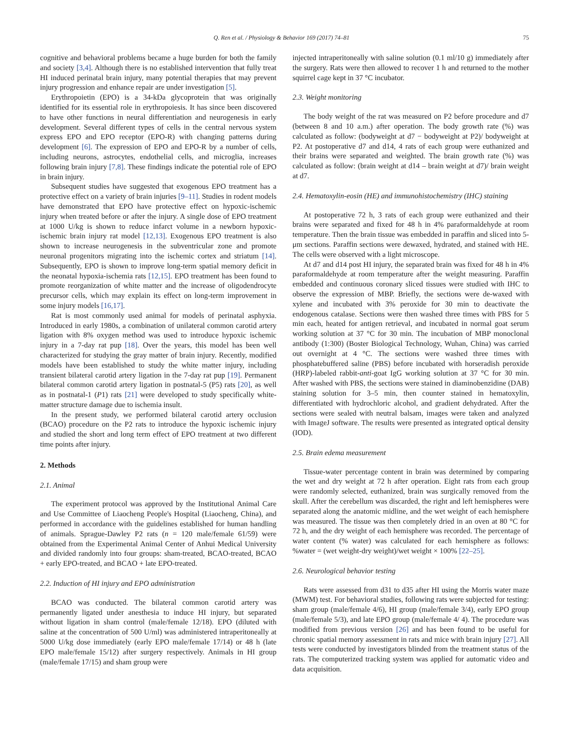Q. Ren et al. / Physiology & Behavior 169 (2017) 74–81
75
cognitive and behavioral problems became a huge burden for both the family and society [3,4]. Although there is no established intervention that fully treat HI induced perinatal brain injury, many potential therapies that may prevent injury progression and enhance repair are under investigation [5].
Erythropoietin (EPO) is a 34-kDa glycoprotein that was originally identified for its essential role in erythropoiesis. It has since been discovered to have other functions in neural differentiation and neurogenesis in early development. Several different types of cells in the central nervous system express EPO and EPO receptor (EPO-R) with changing patterns during development [6]. The expression of EPO and EPO-R by a number of cells, including neurons, astrocytes, endothelial cells, and microglia, increases following brain injury [7,8]. These findings indicate the potential role of EPO in brain injury.
Subsequent studies have suggested that exogenous EPO treatment has a protective effect on a variety of brain injuries [9–11]. Studies in rodent models have demonstrated that EPO have protective effect on hypoxic-ischemic injury when treated before or after the injury. A single dose of EPO treatment at 1000 U/kg is shown to reduce infarct volume in a newborn hypoxic-ischemic brain injury rat model [12,13]. Exogenous EPO treatment is also shown to increase neurogenesis in the subventricular zone and promote neuronal progenitors migrating into the ischemic cortex and striatum [14]. Subsequently, EPO is shown to improve long-term spatial memory deficit in the neonatal hypoxia-ischemia rats [12,15]. EPO treatment has been found to promote reorganization of white matter and the increase of oligodendrocyte precursor cells, which may explain its effect on long-term improvement in some injury models [16,17].
Rat is most commonly used animal for models of perinatal asphyxia. Introduced in early 1980s, a combination of unilateral common carotid artery ligation with 8% oxygen method was used to introduce hypoxic ischemic injury in a 7-day rat pup [18]. Over the years, this model has been well characterized for studying the gray matter of brain injury. Recently, modified models have been established to study the white matter injury, including transient bilateral carotid artery ligation in the 7-day rat pup [19]. Permanent bilateral common carotid artery ligation in postnatal-5 (P5) rats [20], as well as in postnatal-1 (P1) rats [21] were developed to study specifically white-matter structure damage due to ischemia insult.
In the present study, we performed bilateral carotid artery occlusion (BCAO) procedure on the P2 rats to introduce the hypoxic ischemic injury and studied the short and long term effect of EPO treatment at two different time points after injury.
2. Methods
2.1. Animal
The experiment protocol was approved by the Institutional Animal Care and Use Committee of Liaocheng People's Hospital (Liaocheng, China), and performed in accordance with the guidelines established for human handling of animals. Sprague-Dawley P2 rats (n = 120 male/female 61/59) were obtained from the Experimental Animal Center of Anhui Medical University and divided randomly into four groups: sham-treated, BCAO-treated, BCAO + early EPO-treated, and BCAO + late EPO-treated.
2.2. Induction of HI injury and EPO administration
BCAO was conducted. The bilateral common carotid artery was permanently ligated under anesthesia to induce HI injury, but separated without ligation in sham control (male/female 12/18). EPO (diluted with saline at the concentration of 500 U/ml) was administered intraperitoneally at 5000 U/kg dose immediately (early EPO male/female 17/14) or 48 h (late EPO male/female 15/12) after surgery respectively. Animals in HI group (male/female 17/15) and sham group were
injected intraperitoneally with saline solution (0.1 ml/10 g) immediately after the surgery. Rats were then allowed to recover 1 h and returned to the mother squirrel cage kept in 37 °C incubator.
2.3. Weight monitoring
The body weight of the rat was measured on P2 before procedure and d7 (between 8 and 10 a.m.) after operation. The body growth rate (%) was calculated as follow: (bodyweight at d7 − bodyweight at P2)/ bodyweight at P2. At postoperative d7 and d14, 4 rats of each group were euthanized and their brains were separated and weighted. The brain growth rate (%) was calculated as follow: (brain weight at d14 – brain weight at d7)/ brain weight at d7.
2.4. Hematoxylin-eosin (HE) and immunohistochemistry (IHC) staining
At postoperative 72 h, 3 rats of each group were euthanized and their brains were separated and fixed for 48 h in 4% paraformaldehyde at room temperature. Then the brain tissue was embedded in paraffin and sliced into 5-μm sections. Paraffin sections were dewaxed, hydrated, and stained with HE. The cells were observed with a light microscope.
At d7 and d14 post HI injury, the separated brain was fixed for 48 h in 4% paraformaldehyde at room temperature after the weight measuring. Paraffin embedded and continuous coronary sliced tissues were studied with IHC to observe the expression of MBP. Briefly, the sections were de-waxed with xylene and incubated with 3% peroxide for 30 min to deactivate the endogenous catalase. Sections were then washed three times with PBS for 5 min each, heated for antigen retrieval, and incubated in normal goat serum working solution at 37 °C for 30 min. The incubation of MBP monoclonal antibody (1:300) (Boster Biological Technology, Wuhan, China) was carried out overnight at 4 °C. The sections were washed three times with phosphatebuffered saline (PBS) before incubated with horseradish peroxide (HRP)-labeled rabbit-anti-goat IgG working solution at 37 °C for 30 min. After washed with PBS, the sections were stained in diaminobenzidine (DAB) staining solution for 3–5 min, then counter stained in hematoxylin, differentiated with hydrochloric alcohol, and gradient dehydrated. After the sections were sealed with neutral balsam, images were taken and analyzed with ImageJ software. The results were presented as integrated optical density (IOD).
2.5. Brain edema measurement
Tissue-water percentage content in brain was determined by comparing the wet and dry weight at 72 h after operation. Eight rats from each group were randomly selected, euthanized, brain was surgically removed from the skull. After the cerebellum was discarded, the right and left hemispheres were separated along the anatomic midline, and the wet weight of each hemisphere was measured. The tissue was then completely dried in an oven at 80 °C for 72 h, and the dry weight of each hemisphere was recorded. The percentage of water content (% water) was calculated for each hemisphere as follows: %water = (wet weight-dry weight)/wet weight × 100% [22–25].
2.6. Neurological behavior testing
Rats were assessed from d31 to d35 after HI using the Morris water maze (MWM) test. For behavioral studies, following rats were subjected for testing: sham group (male/female 4/6), HI group (male/female 3/4), early EPO group (male/female 5/3), and late EPO group (male/female 4/ 4). The procedure was modified from previous version [26] and has been found to be useful for chronic spatial memory assessment in rats and mice with brain injury [27]. All tests were conducted by investigators blinded from the treatment status of the rats. The computerized tracking system was applied for automatic video and data acquisition.